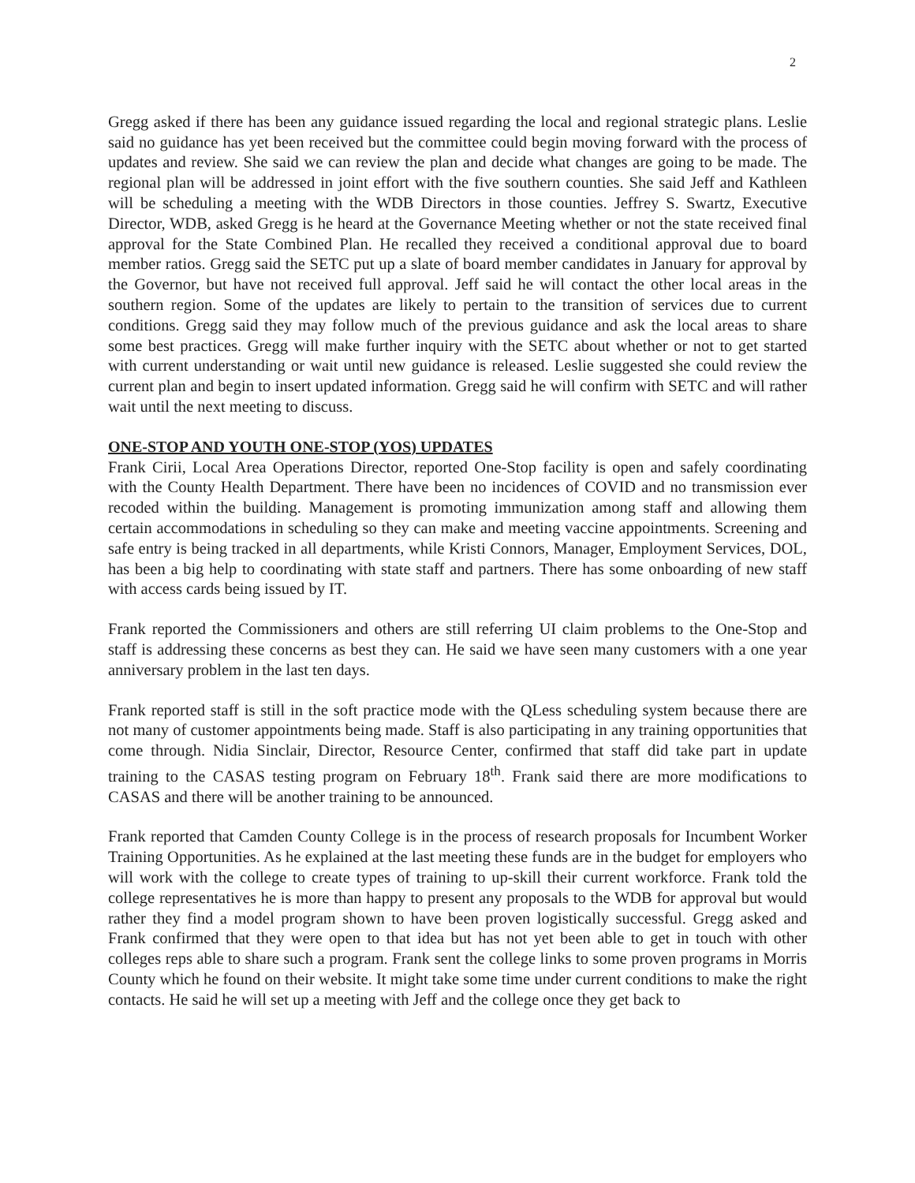2
Gregg asked if there has been any guidance issued regarding the local and regional strategic plans. Leslie said no guidance has yet been received but the committee could begin moving forward with the process of updates and review. She said we can review the plan and decide what changes are going to be made. The regional plan will be addressed in joint effort with the five southern counties. She said Jeff and Kathleen will be scheduling a meeting with the WDB Directors in those counties. Jeffrey S. Swartz, Executive Director, WDB, asked Gregg is he heard at the Governance Meeting whether or not the state received final approval for the State Combined Plan. He recalled they received a conditional approval due to board member ratios. Gregg said the SETC put up a slate of board member candidates in January for approval by the Governor, but have not received full approval. Jeff said he will contact the other local areas in the southern region. Some of the updates are likely to pertain to the transition of services due to current conditions. Gregg said they may follow much of the previous guidance and ask the local areas to share some best practices. Gregg will make further inquiry with the SETC about whether or not to get started with current understanding or wait until new guidance is released. Leslie suggested she could review the current plan and begin to insert updated information. Gregg said he will confirm with SETC and will rather wait until the next meeting to discuss.
ONE-STOP AND YOUTH ONE-STOP (YOS) UPDATES
Frank Cirii, Local Area Operations Director, reported One-Stop facility is open and safely coordinating with the County Health Department. There have been no incidences of COVID and no transmission ever recoded within the building. Management is promoting immunization among staff and allowing them certain accommodations in scheduling so they can make and meeting vaccine appointments. Screening and safe entry is being tracked in all departments, while Kristi Connors, Manager, Employment Services, DOL, has been a big help to coordinating with state staff and partners. There has some onboarding of new staff with access cards being issued by IT.
Frank reported the Commissioners and others are still referring UI claim problems to the One-Stop and staff is addressing these concerns as best they can. He said we have seen many customers with a one year anniversary problem in the last ten days.
Frank reported staff is still in the soft practice mode with the QLess scheduling system because there are not many of customer appointments being made. Staff is also participating in any training opportunities that come through. Nidia Sinclair, Director, Resource Center, confirmed that staff did take part in update training to the CASAS testing program on February 18<sup>th</sup>. Frank said there are more modifications to CASAS and there will be another training to be announced.
Frank reported that Camden County College is in the process of research proposals for Incumbent Worker Training Opportunities. As he explained at the last meeting these funds are in the budget for employers who will work with the college to create types of training to up-skill their current workforce. Frank told the college representatives he is more than happy to present any proposals to the WDB for approval but would rather they find a model program shown to have been proven logistically successful. Gregg asked and Frank confirmed that they were open to that idea but has not yet been able to get in touch with other colleges reps able to share such a program. Frank sent the college links to some proven programs in Morris County which he found on their website. It might take some time under current conditions to make the right contacts. He said he will set up a meeting with Jeff and the college once they get back to